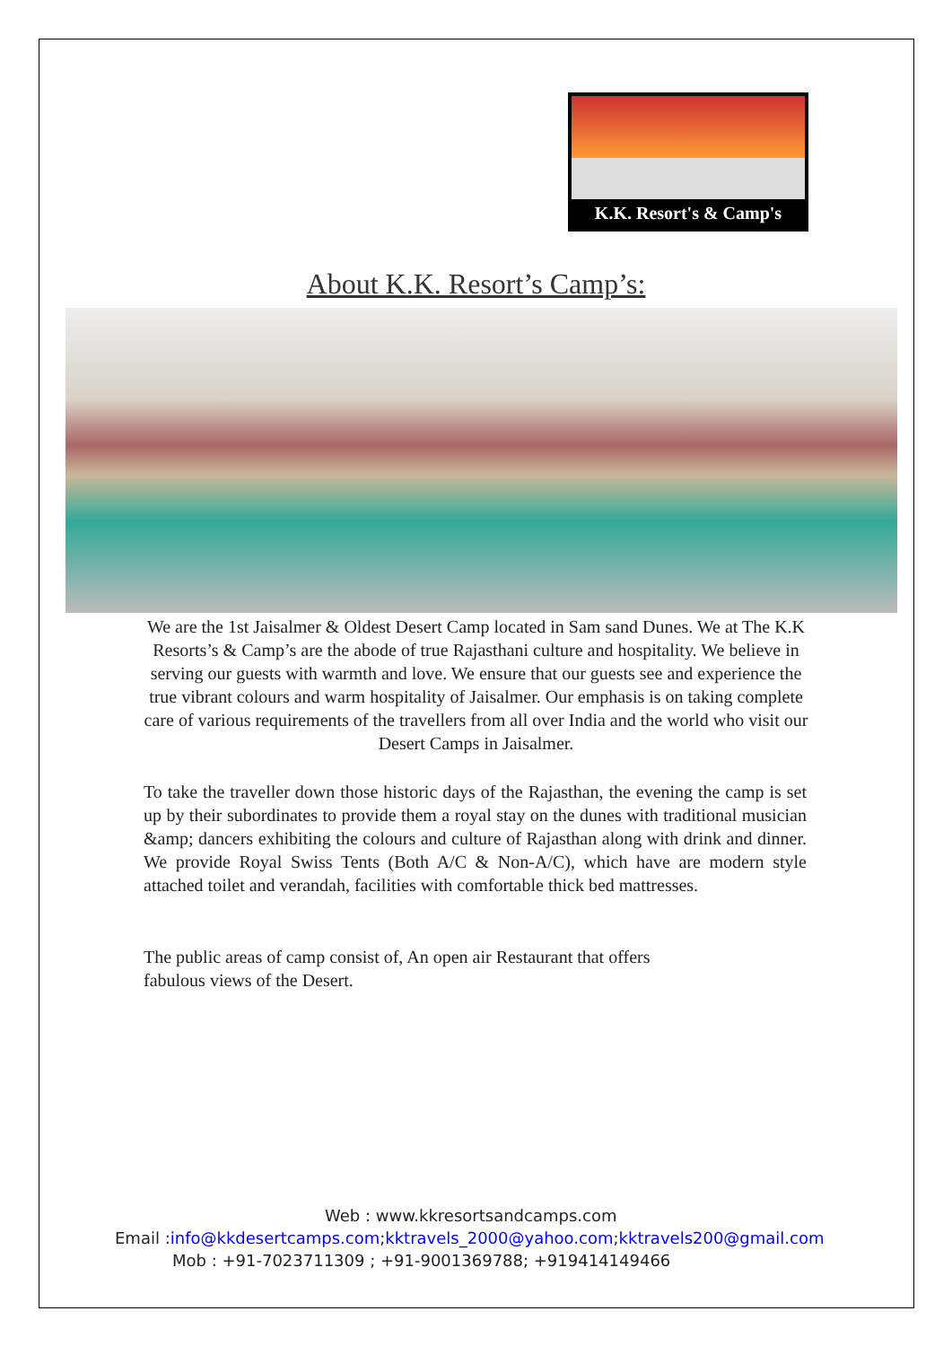K.K. Resort's & Camp's
About K.K. Resort’s Camp’s:
We are the 1st Jaisalmer & Oldest Desert Camp located in Sam sand Dunes. We at The K.K Resorts’s & Camp’s are the abode of true Rajasthani culture and hospitality. We believe in serving our guests with warmth and love. We ensure that our guests see and experience the true vibrant colours and warm hospitality of Jaisalmer. Our emphasis is on taking complete care of various requirements of the travellers from all over India and the world who visit our Desert Camps in Jaisalmer.
To take the traveller down those historic days of the Rajasthan, the evening the camp is set up by their subordinates to provide them a royal stay on the dunes with traditional musician &amp; dancers exhibiting the colours and culture of Rajasthan along with drink and dinner. We provide Royal Swiss Tents (Both A/C & Non-A/C), which have are modern style attached toilet and verandah, facilities with comfortable thick bed mattresses.
The public areas of camp consist of, An open air Restaurant that offers fabulous views of the Desert.
Web : www.kkresortsandcamps.com
Email :info@kkdesertcamps.com;kktravels_2000@yahoo.com;kktravels200@gmail.com
Mob : +91-7023711309 ; +91-9001369788; +919414149466